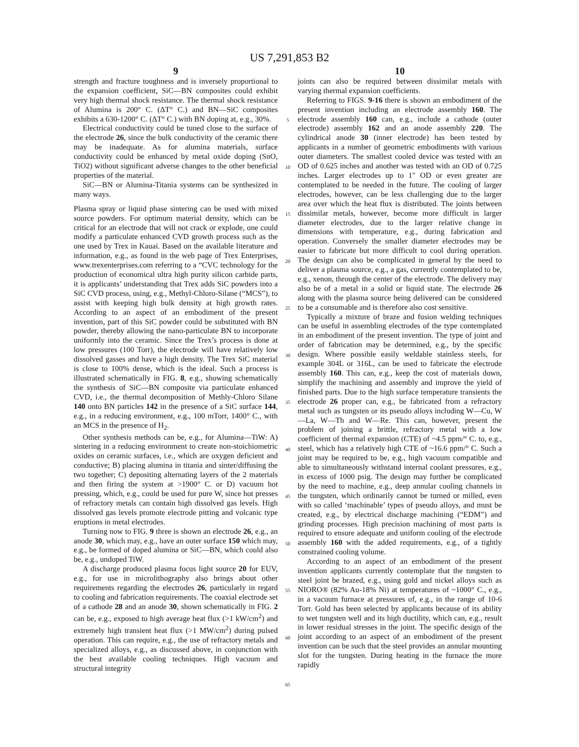US 7,291,853 B2
9
strength and fracture toughness and is inversely proportional to the expansion coefficient, SiC—BN composites could exhibit very high thermal shock resistance. The thermal shock resistance of Alumina is 200° C. (ΔT° C.) and BN—SiC composites exhibits a 630-1200° C. (ΔT° C.) with BN doping at, e.g., 30%.
Electrical conductivity could be tuned close to the surface of the electrode 26, since the bulk conductivity of the ceramic there may be inadequate. As for alumina materials, surface conductivity could be enhanced by metal oxide doping (SnO, TiO2) without significant adverse changes to the other beneficial properties of the material.
SiC—BN or Alumina-Titania systems can be synthesized in many ways.
Plasma spray or liquid phase sintering can be used with mixed source powders. For optimum material density, which can be critical for an electrode that will not crack or explode, one could modify a particulate enhanced CVD growth process such as the one used by Trex in Kauai. Based on the available literature and information, e.g., as found in the web page of Trex Enterprises, www.trexenterprises.com referring to a “CVC technology for the production of economical ultra high purity silicon carbide parts, it is applicants’ understanding that Trex adds SiC powders into a SiC CVD process, using, e.g., Methyl-Chloro-Silane (“MCS”), to assist with keeping high bulk density at high growth rates. According to an aspect of an embodiment of the present invention, part of this SiC powder could be substituted with BN powder, thereby allowing the nano-particulate BN to incorporate uniformly into the ceramic. Since the Trex’s process is done at low pressures (100 Torr), the electrode will have relatively low dissolved gasses and have a high density. The Trex SiC material is close to 100% dense, which is the ideal. Such a process is illustrated schematically in FIG. 8, e.g., showing schematically the synthesis of SiC—BN composite via particulate enhanced CVD, i.e., the thermal decomposition of Methly-Chloro Silane 140 onto BN particles 142 in the presence of a SiC surface 144, e.g., in a reducing environment, e.g., 100 mTorr, 1400° C., with an MCS in the presence of H<sub>2</sub>.
Other synthesis methods can be, e.g., for Alumina—TiW: A) sintering in a reducing environment to create non-stoichiometric oxides on ceramic surfaces, i.e., which are oxygen deficient and conductive; B) placing alumina in titania and sinter/diffusing the two together; C) depositing alternating layers of the 2 materials and then firing the system at >1900° C. or D) vacuum hot pressing, which, e.g., could be used for pure W, since hot presses of refractory metals can contain high dissolved gas levels. High dissolved gas levels promote electrode pitting and volcanic type eruptions in metal electrodes.
Turning now to FIG. 9 three is shown an electrode 26, e.g., an anode 30, which may, e.g., have an outer surface 150 which may, e.g., be formed of doped alumina or SiC—BN, which could also be, e.g., undoped TiW.
A discharge produced plasma focus light source 20 for EUV, e.g., for use in microlithography also brings about other requirements regarding the electrodes 26, particularly in regard to cooling and fabrication requirements. The coaxial electrode set of a cathode 28 and an anode 30, shown schematically in FIG. 2 can be, e.g., exposed to high average heat flux (>1 kW/cm<sup>2</sup>) and extremely high transient heat flux (>1 MW/cm<sup>2</sup>) during pulsed operation. This can require, e.g., the use of refractory metals and specialized alloys, e.g., as discussed above, in conjunction with the best available cooling techniques. High vacuum and structural integrity
5
10
15
20
25
30
35
40
45
50
55
60
65
10
joints can also be required between dissimilar metals with varying thermal expansion coefficients.
Referring to FIGS. 9-16 there is shown an embodiment of the present invention including an electrode assembly 160. The electrode assembly 160 can, e.g., include a cathode (outer electrode) assembly 162 and an anode assembly 220. The cylindrical anode 30 (inner electrode) has been tested by applicants in a number of geometric embodiments with various outer diameters. The smallest cooled device was tested with an OD of 0.625 inches and another was tested with an OD of 0.725 inches. Larger electrodes up to 1" OD or even greater are contemplated to be needed in the future. The cooling of larger electrodes, however, can be less challenging due to the larger area over which the heat flux is distributed. The joints between dissimilar metals, however, become more difficult in larger diameter electrodes, due to the larger relative change in dimensions with temperature, e.g., during fabrication and operation. Conversely the smaller diameter electrodes may be easier to fabricate but more difficult to cool during operation. The design can also be complicated in general by the need to deliver a plasma source, e.g., a gas, currently contemplated to be, e.g., xenon, through the center of the electrode. The delivery may also be of a metal in a solid or liquid state. The electrode 26 along with the plasma source being delivered can be considered to be a consumable and is therefore also cost sensitive.
Typically a mixture of braze and fusion welding techniques can be useful in assembling electrodes of the type contemplated in an embodiment of the present invention. The type of joint and order of fabrication may be determined, e.g., by the specific design. Where possible easily weldable stainless steels, for example 304L or 316L, can be used to fabricate the electrode assembly 160. This can, e.g., keep the cost of materials down, simplify the machining and assembly and improve the yield of finished parts. Due to the high surface temperature transients the electrode 26 proper can, e.g., be fabricated from a refractory metal such as tungsten or its pseudo alloys including W—Cu, W—La, W—Th and W—Re. This can, however, present the problem of joining a brittle, refractory metal with a low coefficient of thermal expansion (CTE) of ~4.5 ppm/° C. to, e.g., steel, which has a relatively high CTE of ~16.6 ppm/° C. Such a joint may be required to be, e.g., high vacuum compatible and able to simultaneously withstand internal coolant pressures, e.g., in excess of 1000 psig. The design may further be complicated by the need to machine, e.g., deep annular cooling channels in the tungsten, which ordinarily cannot be turned or milled, even with so called ‘machinable’ types of pseudo alloys, and must be created, e.g., by electrical discharge machining (“EDM”) and grinding processes. High precision machining of most parts is required to ensure adequate and uniform cooling of the electrode assembly 160 with the added requirements, e.g., of a tightly constrained cooling volume.
According to an aspect of an embodiment of the present invention applicants currently contemplate that the tungsten to steel joint be brazed, e.g., using gold and nickel alloys such as NIORO® (82% Au-18% Ni) at temperatures of ~1000° C., e.g., in a vacuum furnace at pressures of, e.g., in the range of 10-6 Torr. Gold has been selected by applicants because of its ability to wet tungsten well and its high ductility, which can, e.g., result in lower residual stresses in the joint. The specific design of the joint according to an aspect of an embodiment of the present invention can be such that the steel provides an annular mounting slot for the tungsten. During heating in the furnace the more rapidly